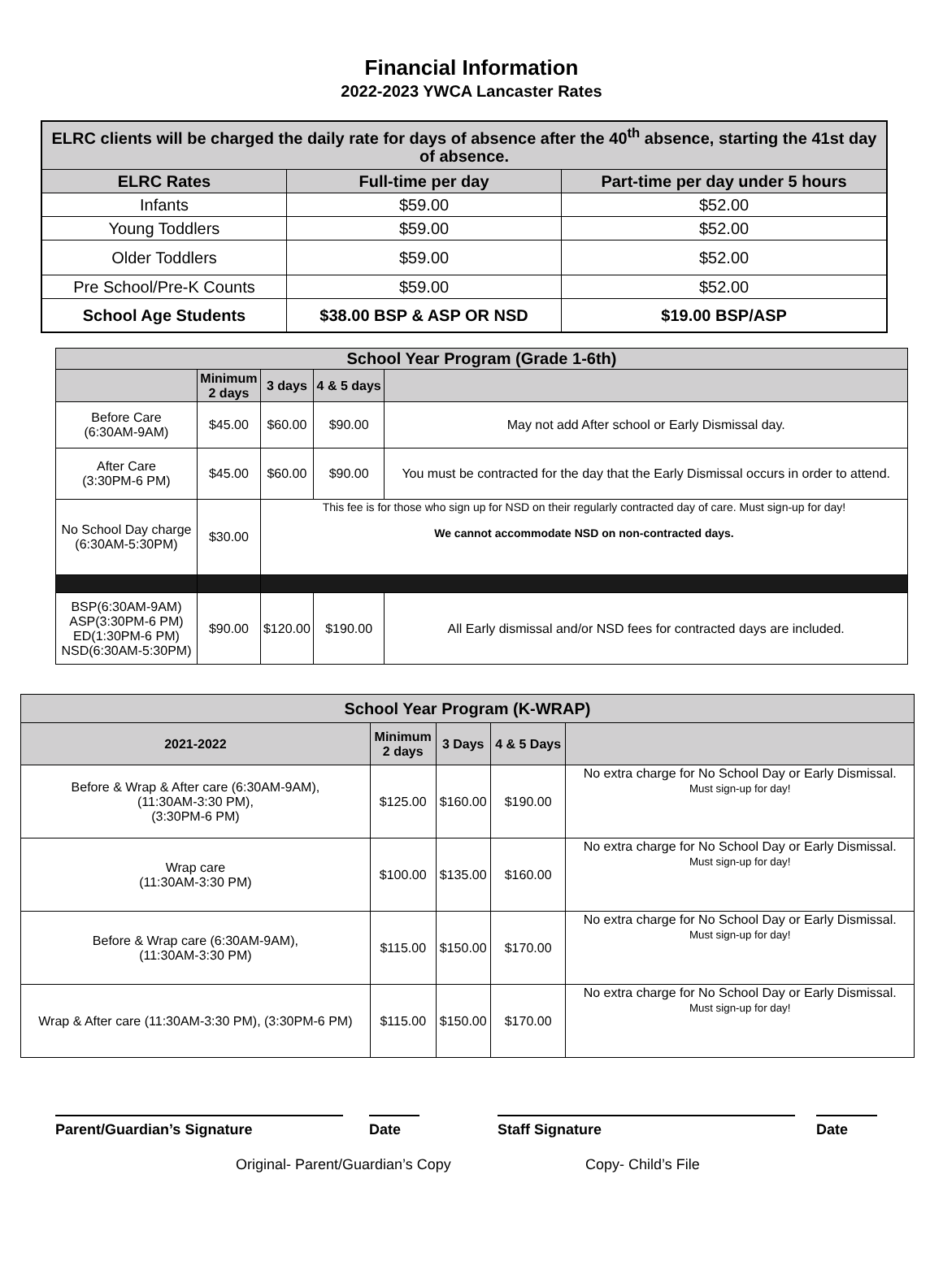Financial Information
2022-2023 YWCA Lancaster Rates
| ELRC clients will be charged the daily rate for days of absence after the 40<sup>th</sup> absence, starting the 41st day of absence. | | |
| --- | --- | --- |
| ELRC Rates | Full-time per day | Part-time per day under 5 hours |
| Infants | $59.00 | $52.00 |
| Young Toddlers | $59.00 | $52.00 |
| Older Toddlers | $59.00 | $52.00 |
| Pre School/Pre-K Counts | $59.00 | $52.00 |
| School Age Students | $38.00 BSP & ASP OR NSD | $19.00 BSP/ASP |
| School Year Program (Grade 1-6th) | | | | |
| --- | --- | --- | --- | --- |
| | Minimum 2 days | 3 days | 4 & 5 days | |
| Before Care (6:30AM-9AM) | $45.00 | $60.00 | $90.00 | May not add After school or Early Dismissal day. |
| After Care (3:30PM-6 PM) | $45.00 | $60.00 | $90.00 | You must be contracted for the day that the Early Dismissal occurs in order to attend. |
| No School Day charge (6:30AM-5:30PM) | $30.00 | This fee is for those who sign up for NSD on their regularly contracted day of care. Must sign-up for day! We cannot accommodate NSD on non-contracted days. | | |
| BSP(6:30AM-9AM) ASP(3:30PM-6 PM) ED(1:30PM-6 PM) NSD(6:30AM-5:30PM) | $90.00 | $120.00 | $190.00 | All Early dismissal and/or NSD fees for contracted days are included. |
| School Year Program (K-WRAP) | | | | |
| --- | --- | --- | --- | --- |
| 2021-2022 | Minimum 2 days | 3 Days | 4 & 5 Days | |
| Before & Wrap & After care (6:30AM-9AM), (11:30AM-3:30 PM), (3:30PM-6 PM) | $125.00 | $160.00 | $190.00 | No extra charge for No School Day or Early Dismissal. Must sign-up for day! |
| Wrap care (11:30AM-3:30 PM) | $100.00 | $135.00 | $160.00 | No extra charge for No School Day or Early Dismissal. Must sign-up for day! |
| Before & Wrap care (6:30AM-9AM), (11:30AM-3:30 PM) | $115.00 | $150.00 | $170.00 | No extra charge for No School Day or Early Dismissal. Must sign-up for day! |
| Wrap & After care (11:30AM-3:30 PM), (3:30PM-6 PM) | $115.00 | $150.00 | $170.00 | No extra charge for No School Day or Early Dismissal. Must sign-up for day! |
Parent/Guardian’s Signature Date Staff Signature Date
Original- Parent/Guardian’s Copy Copy- Child’s File